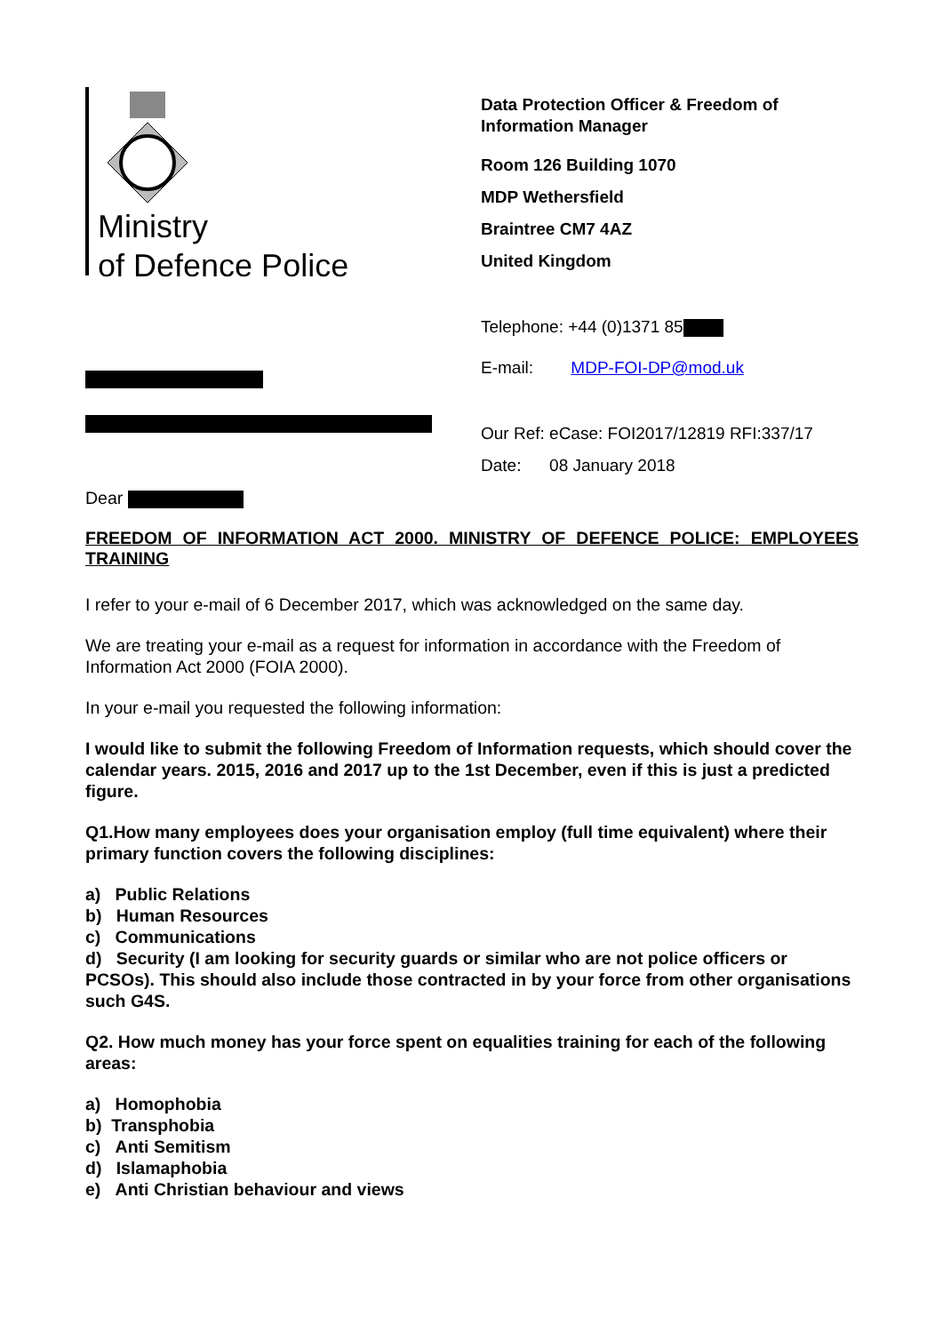Ministry
of Defence Police
Data Protection Officer & Freedom of
Information Manager
Room 126 Building 1070
MDP Wethersfield
Braintree CM7 4AZ
United Kingdom
Telephone: +44 (0)1371 85
E-mail: MDP-FOI-DP@mod.uk
Our Ref: eCase: FOI2017/12819 RFI:337/17
Date: 08 January 2018
Dear
FREEDOM OF INFORMATION ACT 2000. MINISTRY OF DEFENCE POLICE: EMPLOYEES TRAINING
I refer to your e-mail of 6 December 2017, which was acknowledged on the same day.
We are treating your e-mail as a request for information in accordance with the Freedom of Information Act 2000 (FOIA 2000).
In your e-mail you requested the following information:
I would like to submit the following Freedom of Information requests, which should cover the calendar years. 2015, 2016 and 2017 up to the 1st December, even if this is just a predicted figure.
Q1.How many employees does your organisation employ (full time equivalent) where their primary function covers the following disciplines:
a) Public Relations
b) Human Resources
c) Communications
d) Security (I am looking for security guards or similar who are not police officers or PCSOs). This should also include those contracted in by your force from other organisations such G4S.
Q2. How much money has your force spent on equalities training for each of the following areas:
a) Homophobia
b) Transphobia
c) Anti Semitism
d) Islamaphobia
e) Anti Christian behaviour and views